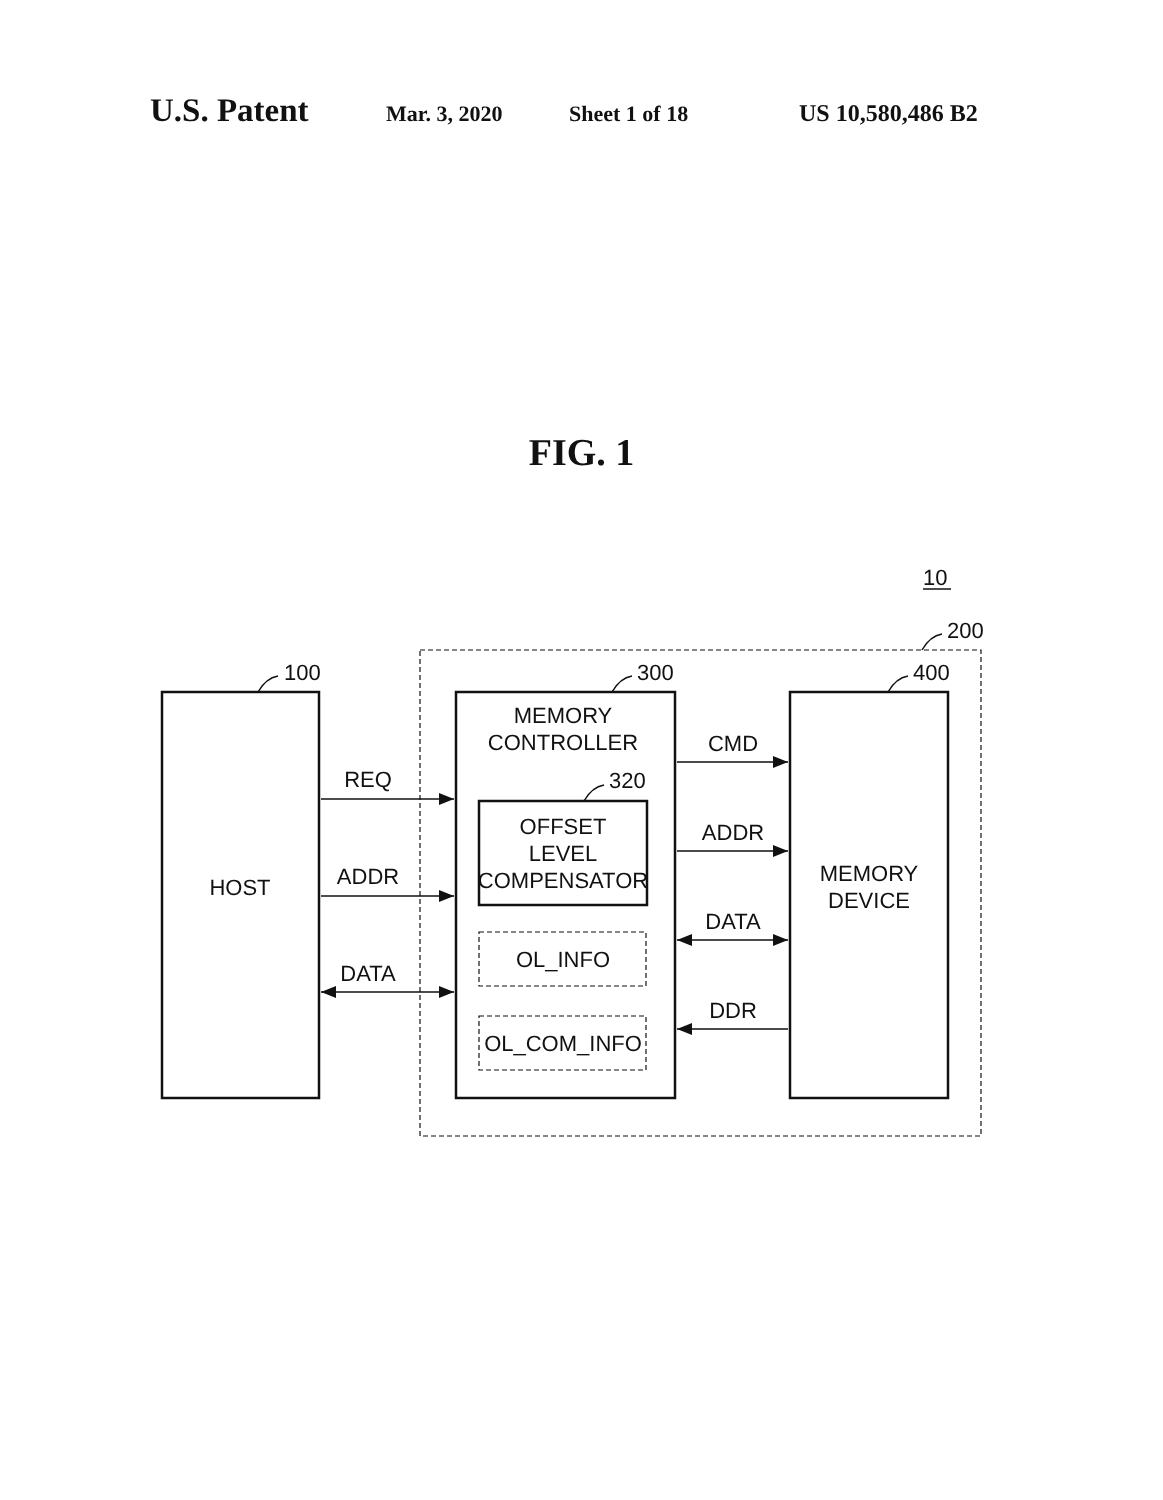U.S. Patent Mar. 3, 2020 Sheet 1 of 18 US 10,580,486 B2
FIG. 1
10
200
100
300
400
320
HOST
MEMORY
CONTROLLER
OFFSET
LEVEL
COMPENSATOR
OL_INFO
OL_COM_INFO
MEMORY
DEVICE
REQ
ADDR
DATA
CMD
ADDR
DATA
DDR